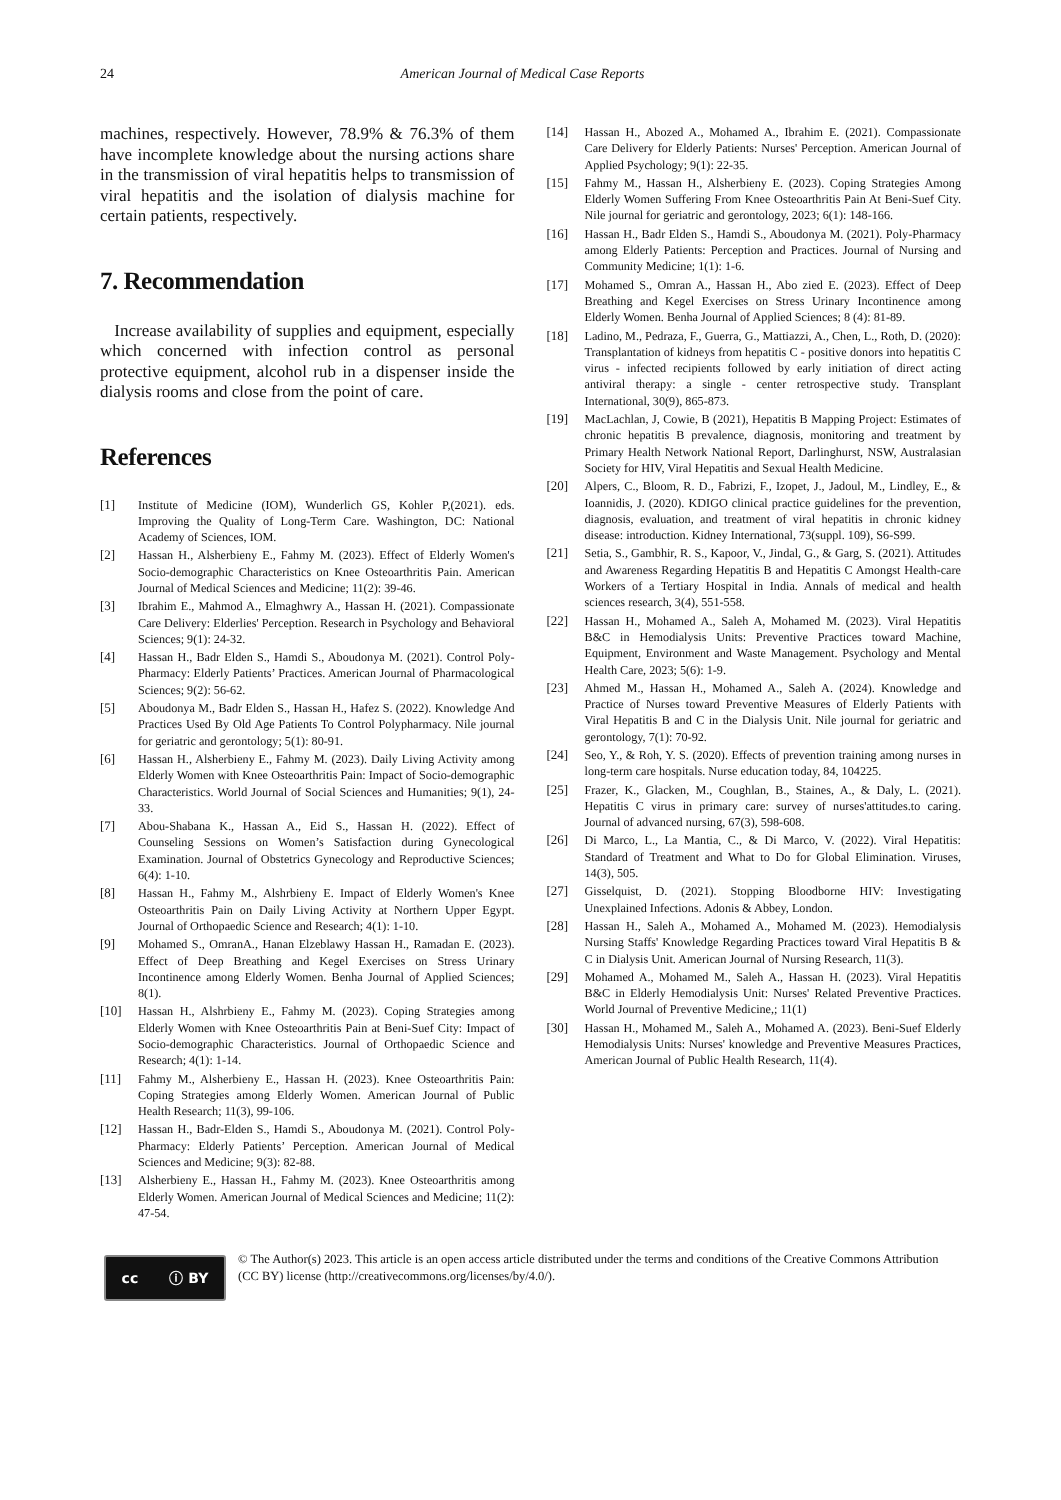24 American Journal of Medical Case Reports
machines, respectively. However, 78.9% & 76.3% of them have incomplete knowledge about the nursing actions share in the transmission of viral hepatitis helps to transmission of viral hepatitis and the isolation of dialysis machine for certain patients, respectively.
7. Recommendation
Increase availability of supplies and equipment, especially which concerned with infection control as personal protective equipment, alcohol rub in a dispenser inside the dialysis rooms and close from the point of care.
References
[1] Institute of Medicine (IOM), Wunderlich GS, Kohler P,(2021). eds. Improving the Quality of Long-Term Care. Washington, DC: National Academy of Sciences, IOM.
[2] Hassan H., Alsherbieny E., Fahmy M. (2023). Effect of Elderly Women's Socio-demographic Characteristics on Knee Osteoarthritis Pain. American Journal of Medical Sciences and Medicine; 11(2): 39-46.
[3] Ibrahim E., Mahmod A., Elmaghwry A., Hassan H. (2021). Compassionate Care Delivery: Elderlies' Perception. Research in Psychology and Behavioral Sciences; 9(1): 24-32.
[4] Hassan H., Badr Elden S., Hamdi S., Aboudonya M. (2021). Control Poly-Pharmacy: Elderly Patients’ Practices. American Journal of Pharmacological Sciences; 9(2): 56-62.
[5] Aboudonya M., Badr Elden S., Hassan H., Hafez S. (2022). Knowledge And Practices Used By Old Age Patients To Control Polypharmacy. Nile journal for geriatric and gerontology; 5(1): 80-91.
[6] Hassan H., Alsherbieny E., Fahmy M. (2023). Daily Living Activity among Elderly Women with Knee Osteoarthritis Pain: Impact of Socio-demographic Characteristics. World Journal of Social Sciences and Humanities; 9(1), 24-33.
[7] Abou-Shabana K., Hassan A., Eid S., Hassan H. (2022). Effect of Counseling Sessions on Women’s Satisfaction during Gynecological Examination. Journal of Obstetrics Gynecology and Reproductive Sciences; 6(4): 1-10.
[8] Hassan H., Fahmy M., Alshrbieny E. Impact of Elderly Women's Knee Osteoarthritis Pain on Daily Living Activity at Northern Upper Egypt. Journal of Orthopaedic Science and Research; 4(1): 1-10.
[9] Mohamed S., OmranA., Hanan Elzeblawy Hassan H., Ramadan E. (2023). Effect of Deep Breathing and Kegel Exercises on Stress Urinary Incontinence among Elderly Women. Benha Journal of Applied Sciences; 8(1).
[10] Hassan H., Alshrbieny E., Fahmy M. (2023). Coping Strategies among Elderly Women with Knee Osteoarthritis Pain at Beni-Suef City: Impact of Socio-demographic Characteristics. Journal of Orthopaedic Science and Research; 4(1): 1-14.
[11] Fahmy M., Alsherbieny E., Hassan H. (2023). Knee Osteoarthritis Pain: Coping Strategies among Elderly Women. American Journal of Public Health Research; 11(3), 99-106.
[12] Hassan H., Badr-Elden S., Hamdi S., Aboudonya M. (2021). Control Poly-Pharmacy: Elderly Patients’ Perception. American Journal of Medical Sciences and Medicine; 9(3): 82-88.
[13] Alsherbieny E., Hassan H., Fahmy M. (2023). Knee Osteoarthritis among Elderly Women. American Journal of Medical Sciences and Medicine; 11(2): 47-54.
[14] Hassan H., Abozed A., Mohamed A., Ibrahim E. (2021). Compassionate Care Delivery for Elderly Patients: Nurses' Perception. American Journal of Applied Psychology; 9(1): 22-35.
[15] Fahmy M., Hassan H., Alsherbieny E. (2023). Coping Strategies Among Elderly Women Suffering From Knee Osteoarthritis Pain At Beni-Suef City. Nile journal for geriatric and gerontology, 2023; 6(1): 148-166.
[16] Hassan H., Badr Elden S., Hamdi S., Aboudonya M. (2021). Poly-Pharmacy among Elderly Patients: Perception and Practices. Journal of Nursing and Community Medicine; 1(1): 1-6.
[17] Mohamed S., Omran A., Hassan H., Abo zied E. (2023). Effect of Deep Breathing and Kegel Exercises on Stress Urinary Incontinence among Elderly Women. Benha Journal of Applied Sciences; 8 (4): 81-89.
[18] Ladino, M., Pedraza, F., Guerra, G., Mattiazzi, A., Chen, L., Roth, D. (2020): Transplantation of kidneys from hepatitis C ‐ positive donors into hepatitis C virus ‐ infected recipients followed by early initiation of direct acting antiviral therapy: a single ‐ center retrospective study. Transplant International, 30(9), 865-873.
[19] MacLachlan, J, Cowie, B (2021), Hepatitis B Mapping Project: Estimates of chronic hepatitis B prevalence, diagnosis, monitoring and treatment by Primary Health Network National Report, Darlinghurst, NSW, Australasian Society for HIV, Viral Hepatitis and Sexual Health Medicine.
[20] Alpers, C., Bloom, R. D., Fabrizi, F., Izopet, J., Jadoul, M., Lindley, E., & Ioannidis, J. (2020). KDIGO clinical practice guidelines for the prevention, diagnosis, evaluation, and treatment of viral hepatitis in chronic kidney disease: introduction. Kidney International, 73(suppl. 109), S6-S99.
[21] Setia, S., Gambhir, R. S., Kapoor, V., Jindal, G., & Garg, S. (2021). Attitudes and Awareness Regarding Hepatitis B and Hepatitis C Amongst Health-care Workers of a Tertiary Hospital in India. Annals of medical and health sciences research, 3(4), 551-558.
[22] Hassan H., Mohamed A., Saleh A, Mohamed M. (2023). Viral Hepatitis B&C in Hemodialysis Units: Preventive Practices toward Machine, Equipment, Environment and Waste Management. Psychology and Mental Health Care, 2023; 5(6): 1-9.
[23] Ahmed M., Hassan H., Mohamed A., Saleh A. (2024). Knowledge and Practice of Nurses toward Preventive Measures of Elderly Patients with Viral Hepatitis B and C in the Dialysis Unit. Nile journal for geriatric and gerontology, 7(1): 70-92.
[24] Seo, Y., & Roh, Y. S. (2020). Effects of prevention training among nurses in long-term care hospitals. Nurse education today, 84, 104225.
[25] Frazer, K., Glacken, M., Coughlan, B., Staines, A., & Daly, L. (2021). Hepatitis C virus in primary care: survey of nurses'attitudes.to caring. Journal of advanced nursing, 67(3), 598-608.
[26] Di Marco, L., La Mantia, C., & Di Marco, V. (2022). Viral Hepatitis: Standard of Treatment and What to Do for Global Elimination. Viruses, 14(3), 505.
[27] Gisselquist, D. (2021). Stopping Bloodborne HIV: Investigating Unexplained Infections. Adonis & Abbey, London.
[28] Hassan H., Saleh A., Mohamed A., Mohamed M. (2023). Hemodialysis Nursing Staffs' Knowledge Regarding Practices toward Viral Hepatitis B & C in Dialysis Unit. American Journal of Nursing Research, 11(3).
[29] Mohamed A., Mohamed M., Saleh A., Hassan H. (2023). Viral Hepatitis B&C in Elderly Hemodialysis Unit: Nurses' Related Preventive Practices. World Journal of Preventive Medicine,; 11(1)
[30] Hassan H., Mohamed M., Saleh A., Mohamed A. (2023). Beni-Suef Elderly Hemodialysis Units: Nurses' knowledge and Preventive Measures Practices, American Journal of Public Health Research, 11(4).
cc ⓘ BY
© The Author(s) 2023. This article is an open access article distributed under the terms and conditions of the Creative Commons Attribution (CC BY) license (http://creativecommons.org/licenses/by/4.0/).